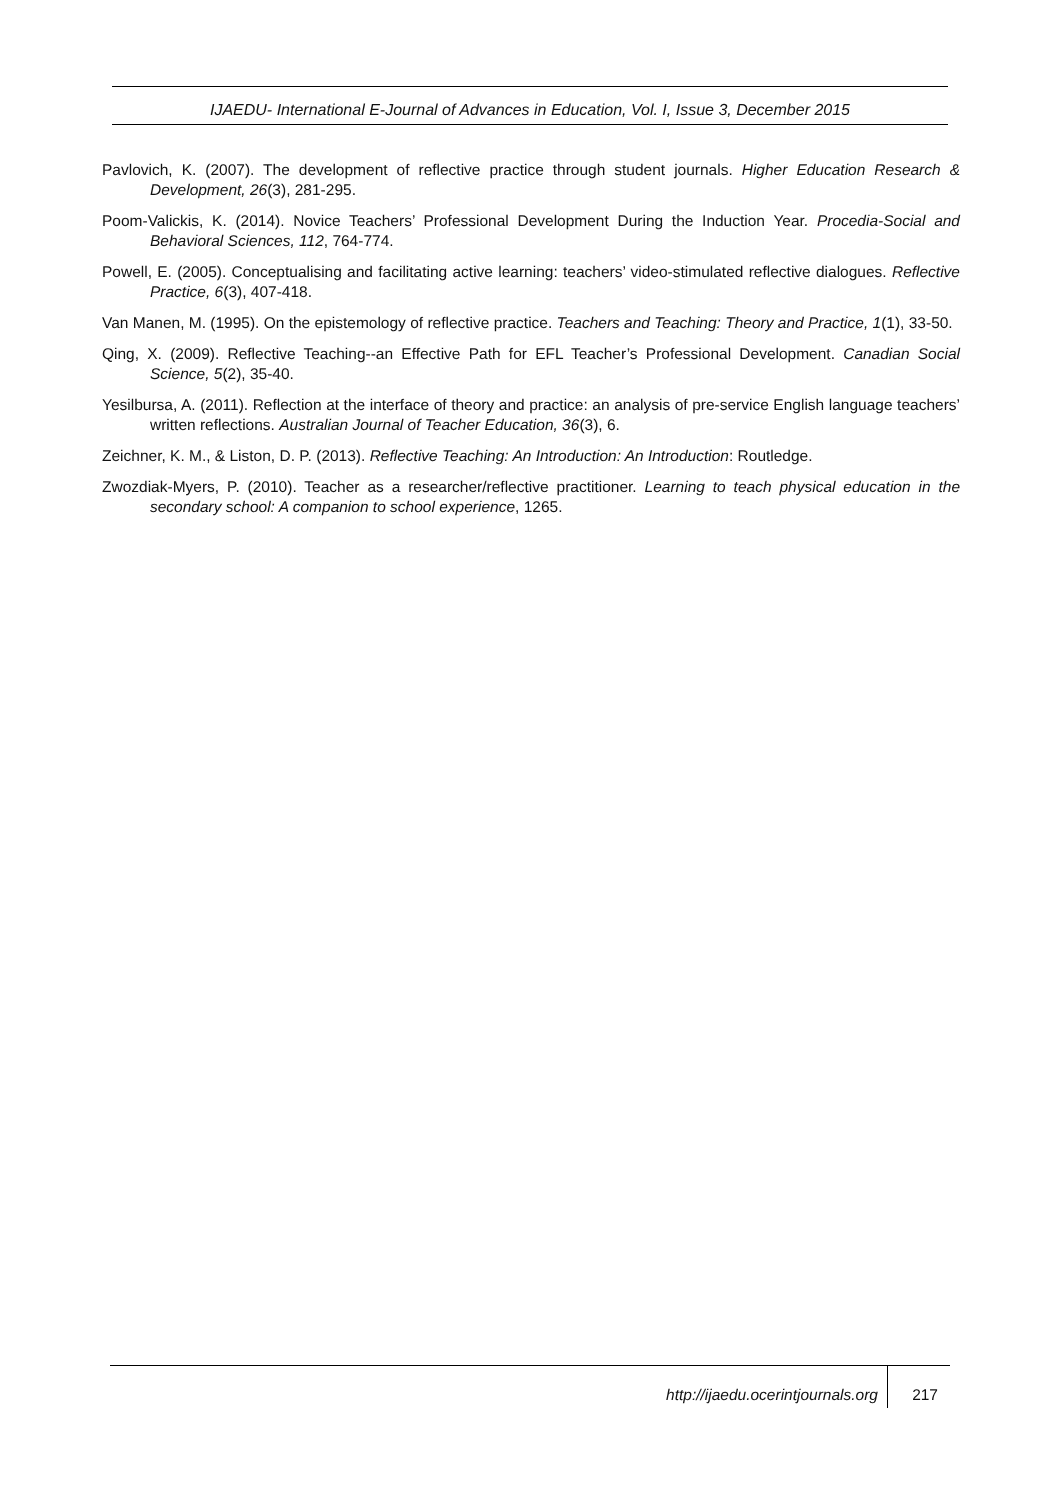IJAEDU- International E-Journal of Advances in Education, Vol. I, Issue 3, December 2015
Pavlovich, K. (2007). The development of reflective practice through student journals. Higher Education Research & Development, 26(3), 281-295.
Poom-Valickis, K. (2014). Novice Teachers’ Professional Development During the Induction Year. Procedia-Social and Behavioral Sciences, 112, 764-774.
Powell, E. (2005). Conceptualising and facilitating active learning: teachers’ video-stimulated reflective dialogues. Reflective Practice, 6(3), 407-418.
Van Manen, M. (1995). On the epistemology of reflective practice. Teachers and Teaching: Theory and Practice, 1(1), 33-50.
Qing, X. (2009). Reflective Teaching--an Effective Path for EFL Teacher’s Professional Development. Canadian Social Science, 5(2), 35-40.
Yesilbursa, A. (2011). Reflection at the interface of theory and practice: an analysis of pre-service English language teachers’ written reflections. Australian Journal of Teacher Education, 36(3), 6.
Zeichner, K. M., & Liston, D. P. (2013). Reflective Teaching: An Introduction: An Introduction: Routledge.
Zwozdiak-Myers, P. (2010). Teacher as a researcher/reflective practitioner. Learning to teach physical education in the secondary school: A companion to school experience, 1265.
http://ijaedu.ocerintjournals.org
217